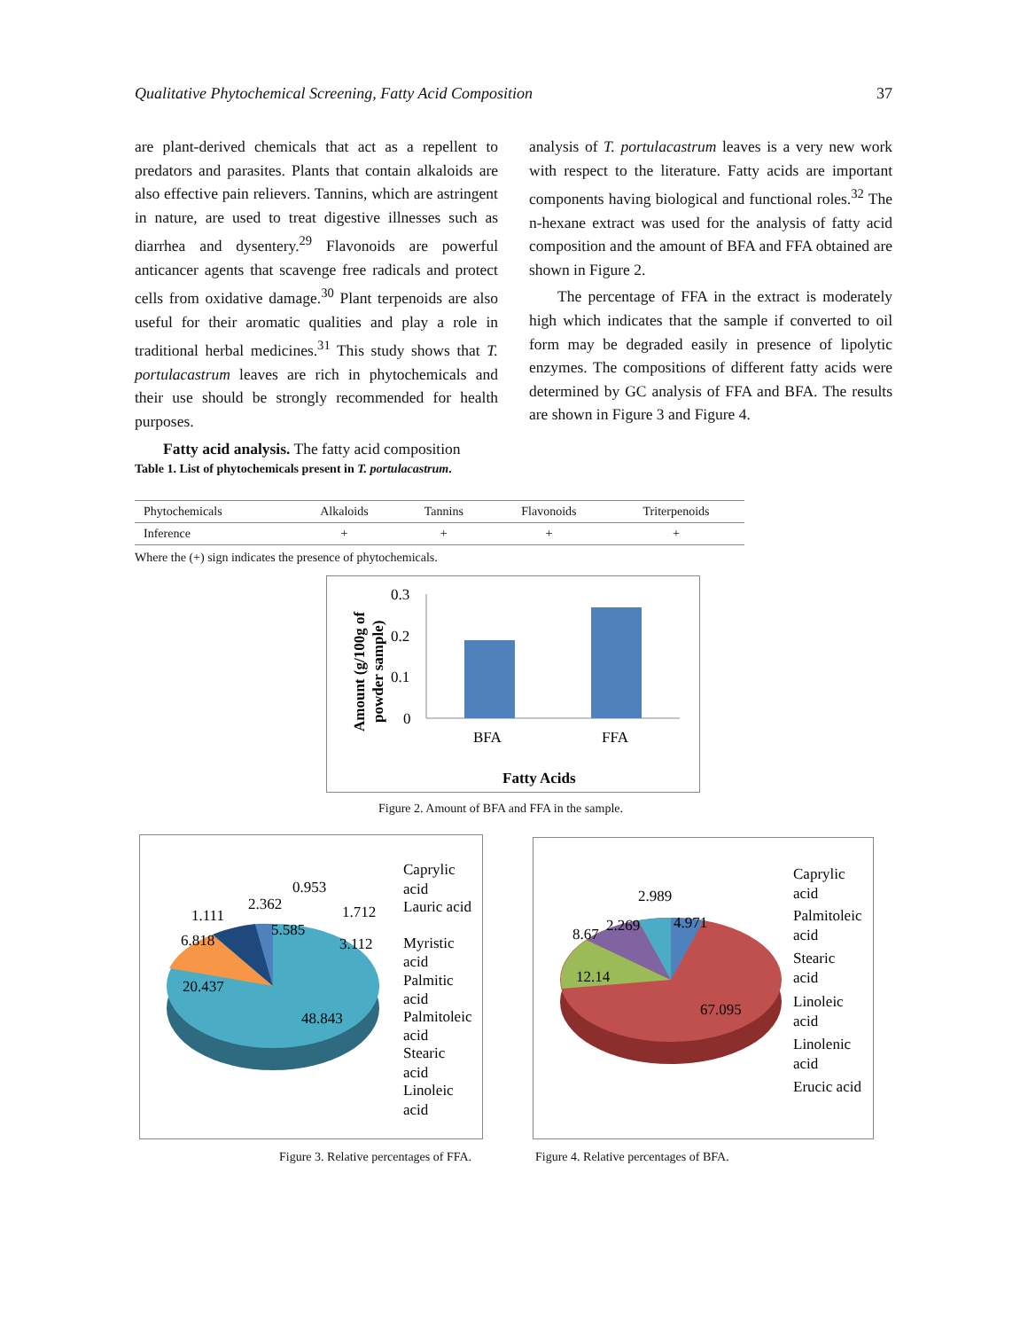Qualitative Phytochemical Screening, Fatty Acid Composition 37
are plant-derived chemicals that act as a repellent to predators and parasites. Plants that contain alkaloids are also effective pain relievers. Tannins, which are astringent in nature, are used to treat digestive illnesses such as diarrhea and dysentery.<sup>29</sup> Flavonoids are powerful anticancer agents that scavenge free radicals and protect cells from oxidative damage.<sup>30</sup> Plant terpenoids are also useful for their aromatic qualities and play a role in traditional herbal medicines.<sup>31</sup> This study shows that T. portulacastrum leaves are rich in phytochemicals and their use should be strongly recommended for health purposes.
Fatty acid analysis. The fatty acid composition
analysis of T. portulacastrum leaves is a very new work with respect to the literature. Fatty acids are important components having biological and functional roles.<sup>32</sup> The n-hexane extract was used for the analysis of fatty acid composition and the amount of BFA and FFA obtained are shown in Figure 2.
The percentage of FFA in the extract is moderately high which indicates that the sample if converted to oil form may be degraded easily in presence of lipolytic enzymes. The compositions of different fatty acids were determined by GC analysis of FFA and BFA. The results are shown in Figure 3 and Figure 4.
Table 1. List of phytochemicals present in T. portulacastrum.
| Phytochemicals | Alkaloids | Tannins | Flavonoids | Triterpenoids |
| Inference | + | + | + | + |
Where the (+) sign indicates the presence of phytochemicals.
0.3
0.2
0.1
0
BFA
FFA
Fatty Acids
Amount (g/100g of
powder sample)
Figure 2. Amount of BFA and FFA in the sample.
20.437
48.843
6.818
1.111
2.362
5.585
0.953
1.712
3.112
Caprylic
acid
Lauric acid
Myristic
acid
Palmitic
acid
Palmitoleic
acid
Stearic
acid
Linoleic
acid
12.14
67.095
8.67
2.269
2.989
4.971
Caprylic
acid
Palmitoleic
acid
Stearic
acid
Linoleic
acid
Linolenic
acid
Erucic acid
Figure 3. Relative percentages of FFA.
Figure 4. Relative percentages of BFA.